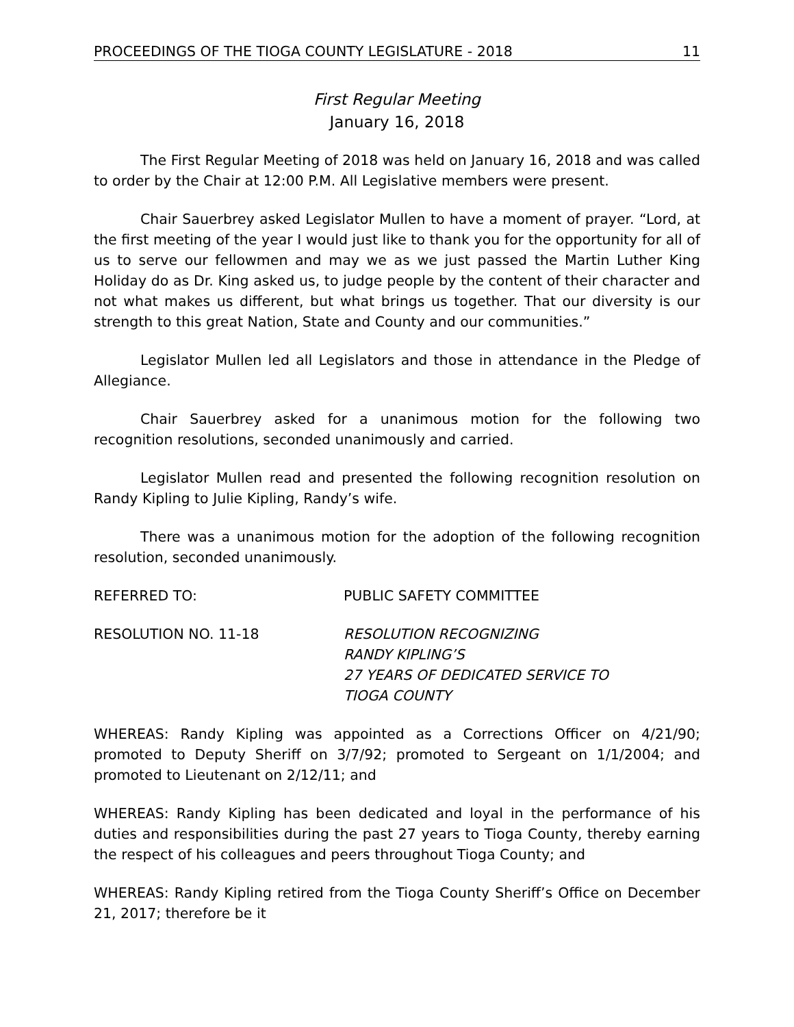PROCEEDINGS OF THE TIOGA COUNTY LEGISLATURE - 2018 11
First Regular Meeting
January 16, 2018
The First Regular Meeting of 2018 was held on January 16, 2018 and was called to order by the Chair at 12:00 P.M. All Legislative members were present.
Chair Sauerbrey asked Legislator Mullen to have a moment of prayer. “Lord, at the first meeting of the year I would just like to thank you for the opportunity for all of us to serve our fellowmen and may we as we just passed the Martin Luther King Holiday do as Dr. King asked us, to judge people by the content of their character and not what makes us different, but what brings us together. That our diversity is our strength to this great Nation, State and County and our communities.”
Legislator Mullen led all Legislators and those in attendance in the Pledge of Allegiance.
Chair Sauerbrey asked for a unanimous motion for the following two recognition resolutions, seconded unanimously and carried.
Legislator Mullen read and presented the following recognition resolution on Randy Kipling to Julie Kipling, Randy’s wife.
There was a unanimous motion for the adoption of the following recognition resolution, seconded unanimously.
REFERRED TO: PUBLIC SAFETY COMMITTEE
RESOLUTION NO. 11-18 RESOLUTION RECOGNIZING
RANDY KIPLING’S
27 YEARS OF DEDICATED SERVICE TO
TIOGA COUNTY
WHEREAS: Randy Kipling was appointed as a Corrections Officer on 4/21/90; promoted to Deputy Sheriff on 3/7/92; promoted to Sergeant on 1/1/2004; and promoted to Lieutenant on 2/12/11; and
WHEREAS: Randy Kipling has been dedicated and loyal in the performance of his duties and responsibilities during the past 27 years to Tioga County, thereby earning the respect of his colleagues and peers throughout Tioga County; and
WHEREAS: Randy Kipling retired from the Tioga County Sheriff’s Office on December 21, 2017; therefore be it